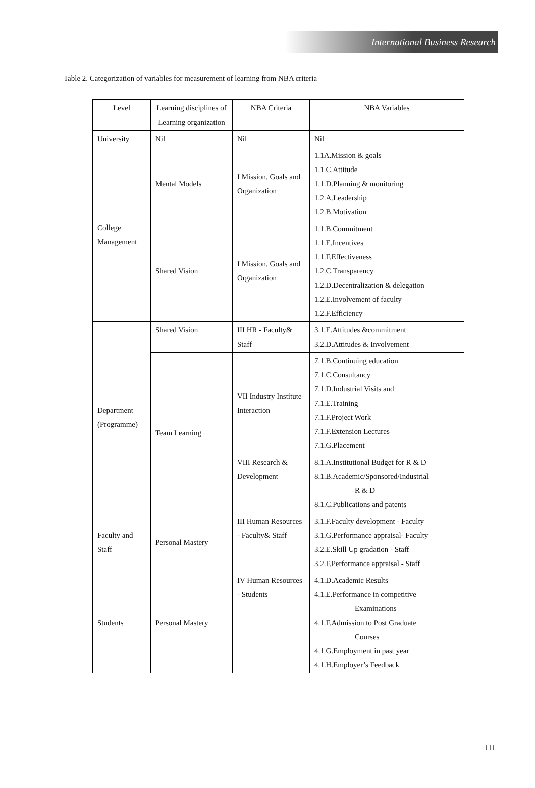International Business Research
Table 2. Categorization of variables for measurement of learning from NBA criteria
| Level | Learning disciplines of Learning organization | NBA Criteria | NBA Variables |
| --- | --- | --- | --- |
| University | Nil | Nil | Nil |
| College Management | Mental Models | I Mission, Goals and Organization | 1.1A.Mission & goals 1.1.C.Attitude 1.1.D.Planning & monitoring 1.2.A.Leadership 1.2.B.Motivation |
| | Shared Vision | I Mission, Goals and Organization | 1.1.B.Commitment 1.1.E.Incentives 1.1.F.Effectiveness 1.2.C.Transparency 1.2.D.Decentralization & delegation 1.2.E.Involvement of faculty 1.2.F.Efficiency |
| Department (Programme) | Shared Vision | III HR - Faculty& Staff | 3.1.E.Attitudes &commitment 3.2.D.Attitudes & Involvement |
| | Team Learning | VII Industry Institute Interaction | 7.1.B.Continuing education 7.1.C.Consultancy 7.1.D.Industrial Visits and 7.1.E.Training 7.1.F.Project Work 7.1.F.Extension Lectures 7.1.G.Placement |
| | | VIII Research & Development | 8.1.A.Institutional Budget for R & D 8.1.B.Academic/Sponsored/Industrial R & D 8.1.C.Publications and patents |
| Faculty and Staff | Personal Mastery | III Human Resources - Faculty& Staff | 3.1.F.Faculty development - Faculty 3.1.G.Performance appraisal- Faculty 3.2.E.Skill Up gradation - Staff 3.2.F.Performance appraisal - Staff |
| Students | Personal Mastery | IV Human Resources - Students | 4.1.D.Academic Results 4.1.E.Performance in competitive Examinations 4.1.F.Admission to Post Graduate Courses 4.1.G.Employment in past year 4.1.H.Employer’s Feedback |
111